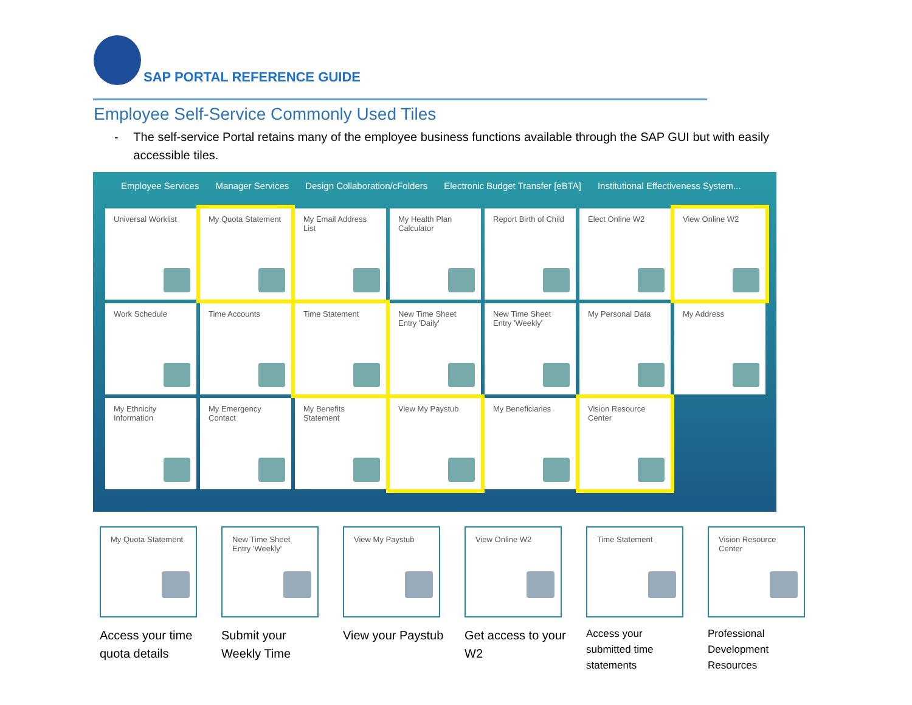SAP PORTAL REFERENCE GUIDE
Employee Self-Service Commonly Used Tiles
- The self-service Portal retains many of the employee business functions available through the SAP GUI but with easily accessible tiles.
Employee Services Manager Services Design Collaboration/cFolders Electronic Budget Transfer [eBTA] Institutional Effectiveness System...
Universal Worklist
My Quota Statement
My Email Address List
My Health Plan Calculator
Report Birth of Child
Elect Online W2
View Online W2
Work Schedule
Time Accounts
Time Statement
New Time Sheet Entry 'Daily'
New Time Sheet Entry 'Weekly'
My Personal Data
My Address
My Ethnicity Information
My Emergency Contact
My Benefits Statement
View My Paystub
My Beneficiaries
Vision Resource Center
My Quota Statement
Access your time quota details
New Time Sheet Entry 'Weekly'
Submit your Weekly Time
View My Paystub
View your Paystub
View Online W2
Get access to your W2
Time Statement
Access your submitted time statements
Vision Resource Center
Professional Development Resources